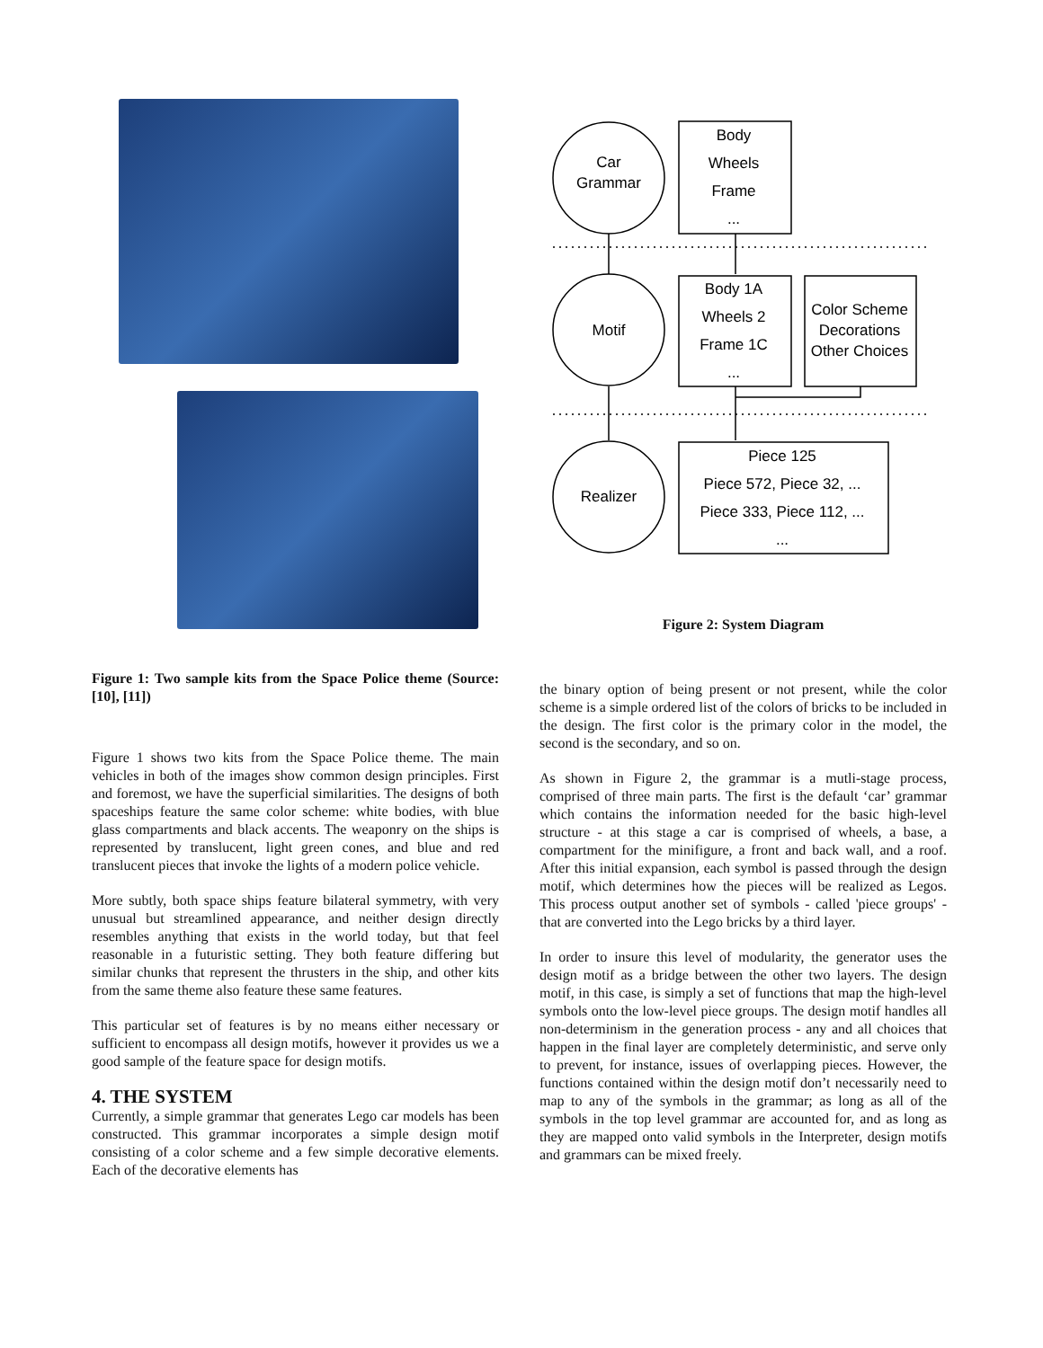Figure 1: Two sample kits from the Space Police theme (Source: [10], [11])
Figure 1 shows two kits from the Space Police theme. The main vehicles in both of the images show common design principles. First and foremost, we have the superficial similarities. The designs of both spaceships feature the same color scheme: white bodies, with blue glass compartments and black accents. The weaponry on the ships is represented by translucent, light green cones, and blue and red translucent pieces that invoke the lights of a modern police vehicle.
More subtly, both space ships feature bilateral symmetry, with very unusual but streamlined appearance, and neither design directly resembles anything that exists in the world today, but that feel reasonable in a futuristic setting. They both feature differing but similar chunks that represent the thrusters in the ship, and other kits from the same theme also feature these same features.
This particular set of features is by no means either necessary or sufficient to encompass all design motifs, however it provides us we a good sample of the feature space for design motifs.
4. THE SYSTEM
Currently, a simple grammar that generates Lego car models has been constructed. This grammar incorporates a simple design motif consisting of a color scheme and a few simple decorative elements. Each of the decorative elements has
Car
Grammar
Motif
Realizer
Body
Wheels
Frame
...
Body 1A
Wheels 2
Frame 1C
...
Color Scheme
Decorations
Other Choices
Piece 125
Piece 572, Piece 32, ...
Piece 333, Piece 112, ...
...
Figure 2: System Diagram
the binary option of being present or not present, while the color scheme is a simple ordered list of the colors of bricks to be included in the design. The first color is the primary color in the model, the second is the secondary, and so on.
As shown in Figure 2, the grammar is a mutli-stage process, comprised of three main parts. The first is the default ‘car’ grammar which contains the information needed for the basic high-level structure - at this stage a car is comprised of wheels, a base, a compartment for the minifigure, a front and back wall, and a roof. After this initial expansion, each symbol is passed through the design motif, which determines how the pieces will be realized as Legos. This process output another set of symbols - called 'piece groups' - that are converted into the Lego bricks by a third layer.
In order to insure this level of modularity, the generator uses the design motif as a bridge between the other two layers. The design motif, in this case, is simply a set of functions that map the high-level symbols onto the low-level piece groups. The design motif handles all non-determinism in the generation process - any and all choices that happen in the final layer are completely deterministic, and serve only to prevent, for instance, issues of overlapping pieces. However, the functions contained within the design motif don’t necessarily need to map to any of the symbols in the grammar; as long as all of the symbols in the top level grammar are accounted for, and as long as they are mapped onto valid symbols in the Interpreter, design motifs and grammars can be mixed freely.